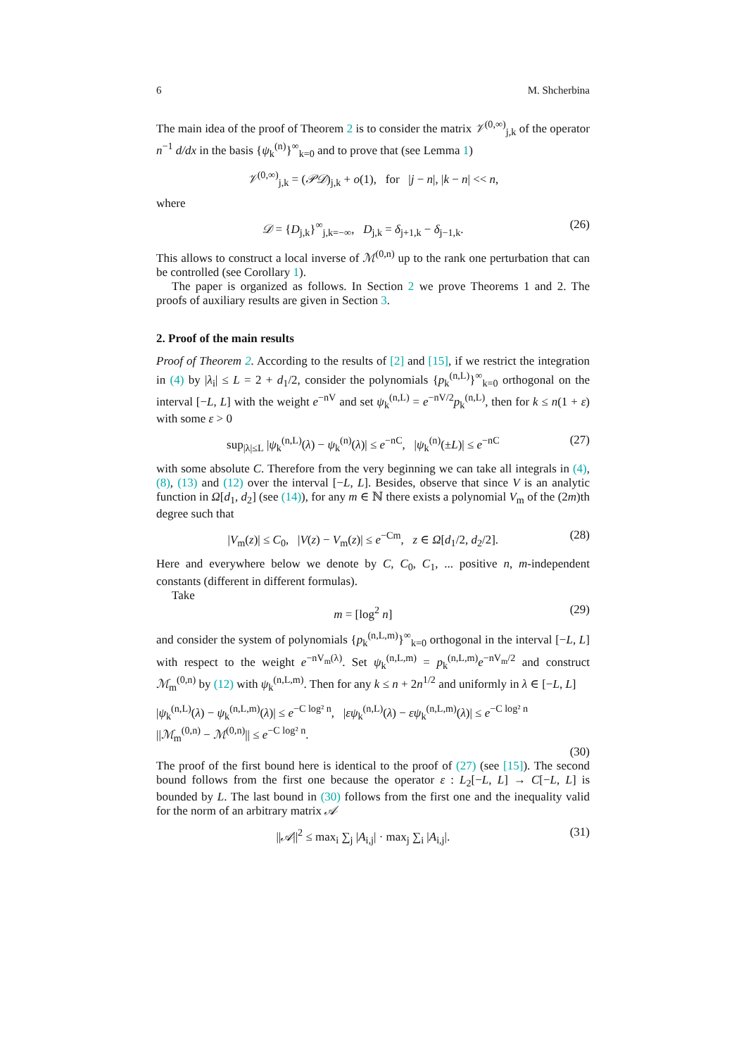6 M. Shcherbina
The main idea of the proof of Theorem 2 is to consider the matrix 𝒱<sup>(0,∞)</sup><sub>j,k</sub> of the operator n<sup>−1</sup> d/dx in the basis {ψ<sub>k</sub><sup>(n)</sup>}<sup>∞</sup><sub>k=0</sub> and to prove that (see Lemma 1)
𝒱<sup>(0,∞)</sup><sub>j,k</sub> = (𝒫𝒟)<sub>j,k</sub> + o(1), for |j − n|, |k − n| << n,
where
𝒟 = {D<sub>j,k</sub>}<sup>∞</sup><sub>j,k=−∞</sub>, D<sub>j,k</sub> = δ<sub>j+1,k</sub> − δ<sub>j−1,k</sub>. (26)
This allows to construct a local inverse of ℳ<sup>(0,n)</sup> up to the rank one perturbation that can be controlled (see Corollary 1).
The paper is organized as follows. In Section 2 we prove Theorems 1 and 2. The proofs of auxiliary results are given in Section 3.
2. Proof of the main results
Proof of Theorem 2. According to the results of [2] and [15], if we restrict the integration in (4) by |λ<sub>i</sub>| ≤ L = 2 + d<sub>1</sub>/2, consider the polynomials {p<sub>k</sub><sup>(n,L)</sup>}<sup>∞</sup><sub>k=0</sub> orthogonal on the interval [−L, L] with the weight e<sup>−nV</sup> and set ψ<sub>k</sub><sup>(n,L)</sup> = e<sup>−nV/2</sup>p<sub>k</sub><sup>(n,L)</sup>, then for k ≤ n(1 + ε) with some ε > 0
sup<sub>|λ|≤L</sub> |ψ<sub>k</sub><sup>(n,L)</sup>(λ) − ψ<sub>k</sub><sup>(n)</sup>(λ)| ≤ e<sup>−nC</sup>, |ψ<sub>k</sub><sup>(n)</sup>(±L)| ≤ e<sup>−nC</sup> (27)
with some absolute C. Therefore from the very beginning we can take all integrals in (4), (8), (13) and (12) over the interval [−L, L]. Besides, observe that since V is an analytic function in Ω[d<sub>1</sub>, d<sub>2</sub>] (see (14)), for any m ∈ ℕ there exists a polynomial V<sub>m</sub> of the (2m)th degree such that
|V<sub>m</sub>(z)| ≤ C<sub>0</sub>, |V(z) − V<sub>m</sub>(z)| ≤ e<sup>−Cm</sup>, z ∈ Ω[d<sub>1</sub>/2, d<sub>2</sub>/2]. (28)
Here and everywhere below we denote by C, C<sub>0</sub>, C<sub>1</sub>, ... positive n, m-independent constants (different in different formulas).
Take
m = [log<sup>2</sup> n] (29)
and consider the system of polynomials {p<sub>k</sub><sup>(n,L,m)</sup>}<sup>∞</sup><sub>k=0</sub> orthogonal in the interval [−L, L] with respect to the weight e<sup>−nV<sub>m</sub>(λ)</sup>. Set ψ<sub>k</sub><sup>(n,L,m)</sup> = p<sub>k</sub><sup>(n,L,m)</sup>e<sup>−nV<sub>m</sub>/2</sup> and construct ℳ<sub>m</sub><sup>(0,n)</sup> by (12) with ψ<sub>k</sub><sup>(n,L,m)</sup>. Then for any k ≤ n + 2n<sup>1/2</sup> and uniformly in λ ∈ [−L, L]
|ψ<sub>k</sub><sup>(n,L)</sup>(λ) − ψ<sub>k</sub><sup>(n,L,m)</sup>(λ)| ≤ e<sup>−C log² n</sup>, |εψ<sub>k</sub><sup>(n,L)</sup>(λ) − εψ<sub>k</sub><sup>(n,L,m)</sup>(λ)| ≤ e<sup>−C log² n</sup>
||ℳ<sub>m</sub><sup>(0,n)</sup> − ℳ<sup>(0,n)</sup>|| ≤ e<sup>−C log² n</sup>.
(30)
The proof of the first bound here is identical to the proof of (27) (see [15]). The second bound follows from the first one because the operator ε : L<sub>2</sub>[−L, L] → C[−L, L] is bounded by L. The last bound in (30) follows from the first one and the inequality valid for the norm of an arbitrary matrix 𝒜
||𝒜||<sup>2</sup> ≤ max<sub>i</sub> ∑<sub>j</sub> |A<sub>i,j</sub>| · max<sub>j</sub> ∑<sub>i</sub> |A<sub>i,j</sub>|. (31)